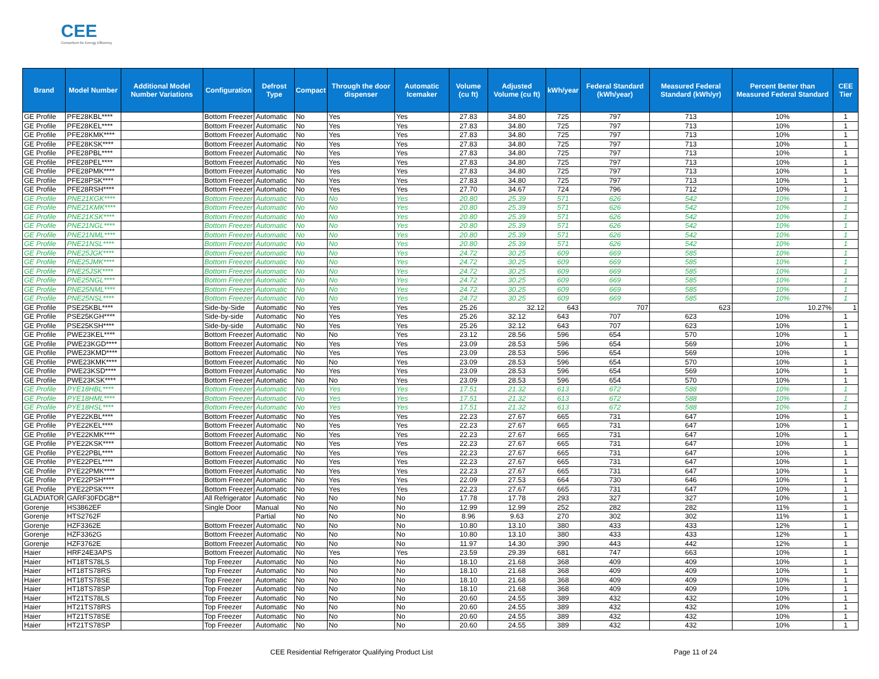CEE
Consortium for Energy Efficiency
| Brand | Model Number | Additional Model Number Variations | Configuration | Defrost Type | Compact | Through the door dispenser | Automatic Icemaker | Volume (cu ft) | Adjusted Volume (cu ft) | kWh/year | Federal Standard (kWh/year) | Measured Federal Standard (kWh/yr) | Percent Better than Measured Federal Standard | CEE Tier |
| --- | --- | --- | --- | --- | --- | --- | --- | --- | --- | --- | --- | --- | --- | --- |
| GE Profile | PFE28KBL**** | | Bottom Freezer | Automatic | No | Yes | Yes | 27.83 | 34.80 | 725 | 797 | 713 | 10% | 1 |
| GE Profile | PFE28KEL**** | | Bottom Freezer | Automatic | No | Yes | Yes | 27.83 | 34.80 | 725 | 797 | 713 | 10% | 1 |
| GE Profile | PFE28KMK**** | | Bottom Freezer | Automatic | No | Yes | Yes | 27.83 | 34.80 | 725 | 797 | 713 | 10% | 1 |
| GE Profile | PFE28KSK**** | | Bottom Freezer | Automatic | No | Yes | Yes | 27.83 | 34.80 | 725 | 797 | 713 | 10% | 1 |
| GE Profile | PFE28PBL**** | | Bottom Freezer | Automatic | No | Yes | Yes | 27.83 | 34.80 | 725 | 797 | 713 | 10% | 1 |
| GE Profile | PFE28PEL**** | | Bottom Freezer | Automatic | No | Yes | Yes | 27.83 | 34.80 | 725 | 797 | 713 | 10% | 1 |
| GE Profile | PFE28PMK**** | | Bottom Freezer | Automatic | No | Yes | Yes | 27.83 | 34.80 | 725 | 797 | 713 | 10% | 1 |
| GE Profile | PFE28PSK**** | | Bottom Freezer | Automatic | No | Yes | Yes | 27.83 | 34.80 | 725 | 797 | 713 | 10% | 1 |
| GE Profile | PFE28RSH**** | | Bottom Freezer | Automatic | No | Yes | Yes | 27.70 | 34.67 | 724 | 796 | 712 | 10% | 1 |
| GE Profile | PNE21KGK**** | | Bottom Freezer | Automatic | No | No | Yes | 20.80 | 25.39 | 571 | 626 | 542 | 10% | 1 |
| GE Profile | PNE21KMK**** | | Bottom Freezer | Automatic | No | No | Yes | 20.80 | 25.39 | 571 | 626 | 542 | 10% | 1 |
| GE Profile | PNE21KSK**** | | Bottom Freezer | Automatic | No | No | Yes | 20.80 | 25.39 | 571 | 626 | 542 | 10% | 1 |
| GE Profile | PNE21NGL**** | | Bottom Freezer | Automatic | No | No | Yes | 20.80 | 25.39 | 571 | 626 | 542 | 10% | 1 |
| GE Profile | PNE21NML**** | | Bottom Freezer | Automatic | No | No | Yes | 20.80 | 25.39 | 571 | 626 | 542 | 10% | 1 |
| GE Profile | PNE21NSL**** | | Bottom Freezer | Automatic | No | No | Yes | 20.80 | 25.39 | 571 | 626 | 542 | 10% | 1 |
| GE Profile | PNE25JGK**** | | Bottom Freezer | Automatic | No | No | Yes | 24.72 | 30.25 | 609 | 669 | 585 | 10% | 1 |
| GE Profile | PNE25JMK**** | | Bottom Freezer | Automatic | No | No | Yes | 24.72 | 30.25 | 609 | 669 | 585 | 10% | 1 |
| GE Profile | PNE25JSK**** | | Bottom Freezer | Automatic | No | No | Yes | 24.72 | 30.25 | 609 | 669 | 585 | 10% | 1 |
| GE Profile | PNE25NGL**** | | Bottom Freezer | Automatic | No | No | Yes | 24.72 | 30.25 | 609 | 669 | 585 | 10% | 1 |
| GE Profile | PNE25NML**** | | Bottom Freezer | Automatic | No | No | Yes | 24.72 | 30.25 | 609 | 669 | 585 | 10% | 1 |
| GE Profile | PNE25NSL**** | | Bottom Freezer | Automatic | No | No | Yes | 24.72 | 30.25 | 609 | 669 | 585 | 10% | 1 |
| GE Profile | PSE25KBL**** | | Side-by-Side | Automatic | No | Yes | Yes | 25.26 | 32.12 | 643 | 707 | 623 | 10.27% | 1 |
| GE Profile | PSE25KGH**** | | Side-by-side | Automatic | No | Yes | Yes | 25.26 | 32.12 | 643 | 707 | 623 | 10% | 1 |
| GE Profile | PSE25KSH**** | | Side-by-side | Automatic | No | Yes | Yes | 25.26 | 32.12 | 643 | 707 | 623 | 10% | 1 |
| GE Profile | PWE23KEL**** | | Bottom Freezer | Automatic | No | No | Yes | 23.12 | 28.56 | 596 | 654 | 570 | 10% | 1 |
| GE Profile | PWE23KGD**** | | Bottom Freezer | Automatic | No | Yes | Yes | 23.09 | 28.53 | 596 | 654 | 569 | 10% | 1 |
| GE Profile | PWE23KMD**** | | Bottom Freezer | Automatic | No | Yes | Yes | 23.09 | 28.53 | 596 | 654 | 569 | 10% | 1 |
| GE Profile | PWE23KMK**** | | Bottom Freezer | Automatic | No | No | Yes | 23.09 | 28.53 | 596 | 654 | 570 | 10% | 1 |
| GE Profile | PWE23KSD**** | | Bottom Freezer | Automatic | No | Yes | Yes | 23.09 | 28.53 | 596 | 654 | 569 | 10% | 1 |
| GE Profile | PWE23KSK**** | | Bottom Freezer | Automatic | No | No | Yes | 23.09 | 28.53 | 596 | 654 | 570 | 10% | 1 |
| GE Profile | PYE18HBL**** | | Bottom Freezer | Automatic | No | Yes | Yes | 17.51 | 21.32 | 613 | 672 | 588 | 10% | 1 |
| GE Profile | PYE18HML**** | | Bottom Freezer | Automatic | No | Yes | Yes | 17.51 | 21.32 | 613 | 672 | 588 | 10% | 1 |
| GE Profile | PYE18HSL**** | | Bottom Freezer | Automatic | No | Yes | Yes | 17.51 | 21.32 | 613 | 672 | 588 | 10% | 1 |
| GE Profile | PYE22KBL**** | | Bottom Freezer | Automatic | No | Yes | Yes | 22.23 | 27.67 | 665 | 731 | 647 | 10% | 1 |
| GE Profile | PYE22KEL**** | | Bottom Freezer | Automatic | No | Yes | Yes | 22.23 | 27.67 | 665 | 731 | 647 | 10% | 1 |
| GE Profile | PYE22KMK**** | | Bottom Freezer | Automatic | No | Yes | Yes | 22.23 | 27.67 | 665 | 731 | 647 | 10% | 1 |
| GE Profile | PYE22KSK**** | | Bottom Freezer | Automatic | No | Yes | Yes | 22.23 | 27.67 | 665 | 731 | 647 | 10% | 1 |
| GE Profile | PYE22PBL**** | | Bottom Freezer | Automatic | No | Yes | Yes | 22.23 | 27.67 | 665 | 731 | 647 | 10% | 1 |
| GE Profile | PYE22PEL**** | | Bottom Freezer | Automatic | No | Yes | Yes | 22.23 | 27.67 | 665 | 731 | 647 | 10% | 1 |
| GE Profile | PYE22PMK**** | | Bottom Freezer | Automatic | No | Yes | Yes | 22.23 | 27.67 | 665 | 731 | 647 | 10% | 1 |
| GE Profile | PYE22PSH**** | | Bottom Freezer | Automatic | No | Yes | Yes | 22.09 | 27.53 | 664 | 730 | 646 | 10% | 1 |
| GE Profile | PYE22PSK**** | | Bottom Freezer | Automatic | No | Yes | Yes | 22.23 | 27.67 | 665 | 731 | 647 | 10% | 1 |
| GLADIATOR | GARF30FDGB** | | All Refrigerator | Automatic | No | No | No | 17.78 | 17.78 | 293 | 327 | 327 | 10% | 1 |
| Gorenje | HS3862EF | | Single Door | Manual | No | No | No | 12.99 | 12.99 | 252 | 282 | 282 | 11% | 1 |
| Gorenje | HTS2762F | | | Partial | No | No | No | 8.96 | 9.63 | 270 | 302 | 302 | 11% | 1 |
| Gorenje | HZF3362E | | Bottom Freezer | Automatic | No | No | No | 10.80 | 13.10 | 380 | 433 | 433 | 12% | 1 |
| Gorenje | HZF3362G | | Bottom Freezer | Automatic | No | No | No | 10.80 | 13.10 | 380 | 433 | 433 | 12% | 1 |
| Gorenje | HZF3762E | | Bottom Freezer | Automatic | No | No | No | 11.97 | 14.30 | 390 | 443 | 442 | 12% | 1 |
| Haier | HRF24E3APS | | Bottom Freezer | Automatic | No | Yes | Yes | 23.59 | 29.39 | 681 | 747 | 663 | 10% | 1 |
| Haier | HT18TS78LS | | Top Freezer | Automatic | No | No | No | 18.10 | 21.68 | 368 | 409 | 409 | 10% | 1 |
| Haier | HT18TS78RS | | Top Freezer | Automatic | No | No | No | 18.10 | 21.68 | 368 | 409 | 409 | 10% | 1 |
| Haier | HT18TS78SE | | Top Freezer | Automatic | No | No | No | 18.10 | 21.68 | 368 | 409 | 409 | 10% | 1 |
| Haier | HT18TS78SP | | Top Freezer | Automatic | No | No | No | 18.10 | 21.68 | 368 | 409 | 409 | 10% | 1 |
| Haier | HT21TS78LS | | Top Freezer | Automatic | No | No | No | 20.60 | 24.55 | 389 | 432 | 432 | 10% | 1 |
| Haier | HT21TS78RS | | Top Freezer | Automatic | No | No | No | 20.60 | 24.55 | 389 | 432 | 432 | 10% | 1 |
| Haier | HT21TS78SE | | Top Freezer | Automatic | No | No | No | 20.60 | 24.55 | 389 | 432 | 432 | 10% | 1 |
| Haier | HT21TS78SP | | Top Freezer | Automatic | No | No | No | 20.60 | 24.55 | 389 | 432 | 432 | 10% | 1 |
CEE Residential Refrigerator Qualifying Product List Page 11 of 24